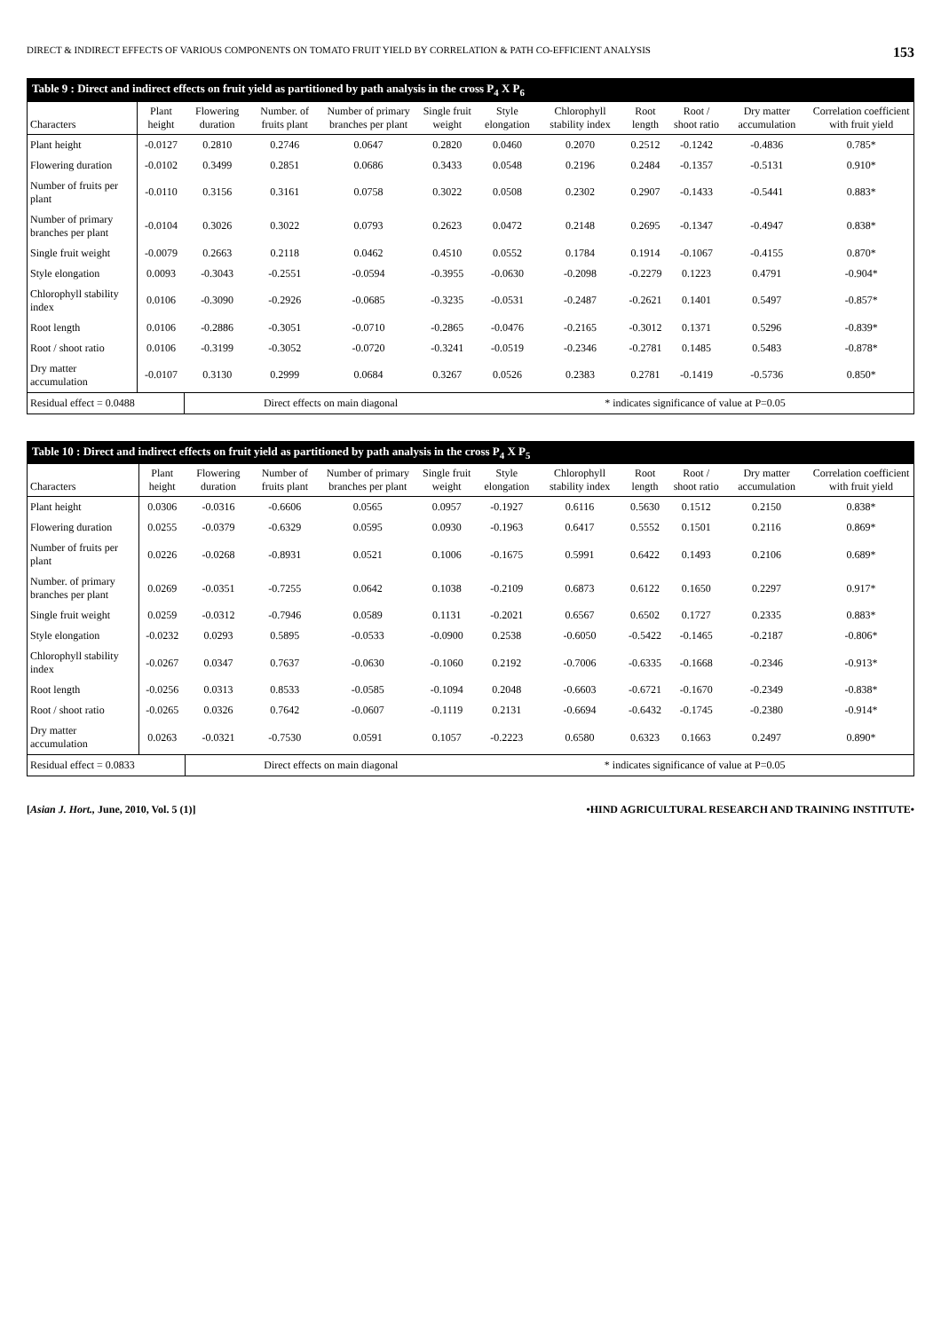DIRECT & INDIRECT EFFECTS OF VARIOUS COMPONENTS ON TOMATO FRUIT YIELD BY CORRELATION & PATH CO-EFFICIENT ANALYSIS 153
Table 9 : Direct and indirect effects on fruit yield as partitioned by path analysis in the cross P <sub>4</sub> X P <sub>6</sub>
| Characters | Plant height | Flowering duration | Number. of fruits plant | Number of primary branches per plant | Single fruit weight | Style elongation | Chlorophyll stability index | Root length | Root / shoot ratio | Dry matter accumulation | Correlation coefficient with fruit yield |
| --- | --- | --- | --- | --- | --- | --- | --- | --- | --- | --- | --- |
| Plant height | -0.0127 | 0.2810 | 0.2746 | 0.0647 | 0.2820 | 0.0460 | 0.2070 | 0.2512 | -0.1242 | -0.4836 | 0.785* |
| Flowering duration | -0.0102 | 0.3499 | 0.2851 | 0.0686 | 0.3433 | 0.0548 | 0.2196 | 0.2484 | -0.1357 | -0.5131 | 0.910* |
| Number of fruits per plant | -0.0110 | 0.3156 | 0.3161 | 0.0758 | 0.3022 | 0.0508 | 0.2302 | 0.2907 | -0.1433 | -0.5441 | 0.883* |
| Number of primary branches per plant | -0.0104 | 0.3026 | 0.3022 | 0.0793 | 0.2623 | 0.0472 | 0.2148 | 0.2695 | -0.1347 | -0.4947 | 0.838* |
| Single fruit weight | -0.0079 | 0.2663 | 0.2118 | 0.0462 | 0.4510 | 0.0552 | 0.1784 | 0.1914 | -0.1067 | -0.4155 | 0.870* |
| Style elongation | 0.0093 | -0.3043 | -0.2551 | -0.0594 | -0.3955 | -0.0630 | -0.2098 | -0.2279 | 0.1223 | 0.4791 | -0.904* |
| Chlorophyll stability index | 0.0106 | -0.3090 | -0.2926 | -0.0685 | -0.3235 | -0.0531 | -0.2487 | -0.2621 | 0.1401 | 0.5497 | -0.857* |
| Root length | 0.0106 | -0.2886 | -0.3051 | -0.0710 | -0.2865 | -0.0476 | -0.2165 | -0.3012 | 0.1371 | 0.5296 | -0.839* |
| Root / shoot ratio | 0.0106 | -0.3199 | -0.3052 | -0.0720 | -0.3241 | -0.0519 | -0.2346 | -0.2781 | 0.1485 | 0.5483 | -0.878* |
| Dry matter accumulation | -0.0107 | 0.3130 | 0.2999 | 0.0684 | 0.3267 | 0.0526 | 0.2383 | 0.2781 | -0.1419 | -0.5736 | 0.850* |
| Residual effect = 0.0488 | | Direct effects on main diagonal | | | | * indicates significance of value at P=0.05 | | | | | |
Table 10 : Direct and indirect effects on fruit yield as partitioned by path analysis in the cross P <sub>4</sub> X P <sub>5</sub>
| Characters | Plant height | Flowering duration | Number of fruits plant | Number of primary branches per plant | Single fruit weight | Style elongation | Chlorophyll stability index | Root length | Root / shoot ratio | Dry matter accumulation | Correlation coefficient with fruit yield |
| --- | --- | --- | --- | --- | --- | --- | --- | --- | --- | --- | --- |
| Plant height | 0.0306 | -0.0316 | -0.6606 | 0.0565 | 0.0957 | -0.1927 | 0.6116 | 0.5630 | 0.1512 | 0.2150 | 0.838* |
| Flowering duration | 0.0255 | -0.0379 | -0.6329 | 0.0595 | 0.0930 | -0.1963 | 0.6417 | 0.5552 | 0.1501 | 0.2116 | 0.869* |
| Number of fruits per plant | 0.0226 | -0.0268 | -0.8931 | 0.0521 | 0.1006 | -0.1675 | 0.5991 | 0.6422 | 0.1493 | 0.2106 | 0.689* |
| Number. of primary branches per plant | 0.0269 | -0.0351 | -0.7255 | 0.0642 | 0.1038 | -0.2109 | 0.6873 | 0.6122 | 0.1650 | 0.2297 | 0.917* |
| Single fruit weight | 0.0259 | -0.0312 | -0.7946 | 0.0589 | 0.1131 | -0.2021 | 0.6567 | 0.6502 | 0.1727 | 0.2335 | 0.883* |
| Style elongation | -0.0232 | 0.0293 | 0.5895 | -0.0533 | -0.0900 | 0.2538 | -0.6050 | -0.5422 | -0.1465 | -0.2187 | -0.806* |
| Chlorophyll stability index | -0.0267 | 0.0347 | 0.7637 | -0.0630 | -0.1060 | 0.2192 | -0.7006 | -0.6335 | -0.1668 | -0.2346 | -0.913* |
| Root length | -0.0256 | 0.0313 | 0.8533 | -0.0585 | -0.1094 | 0.2048 | -0.6603 | -0.6721 | -0.1670 | -0.2349 | -0.838* |
| Root / shoot ratio | -0.0265 | 0.0326 | 0.7642 | -0.0607 | -0.1119 | 0.2131 | -0.6694 | -0.6432 | -0.1745 | -0.2380 | -0.914* |
| Dry matter accumulation | 0.0263 | -0.0321 | -0.7530 | 0.0591 | 0.1057 | -0.2223 | 0.6580 | 0.6323 | 0.1663 | 0.2497 | 0.890* |
| Residual effect = 0.0833 | | Direct effects on main diagonal | | | | * indicates significance of value at P=0.05 | | | | | |
[Asian J. Hort., June, 2010, Vol. 5 (1)] •HIND AGRICULTURAL RESEARCH AND TRAINING INSTITUTE•